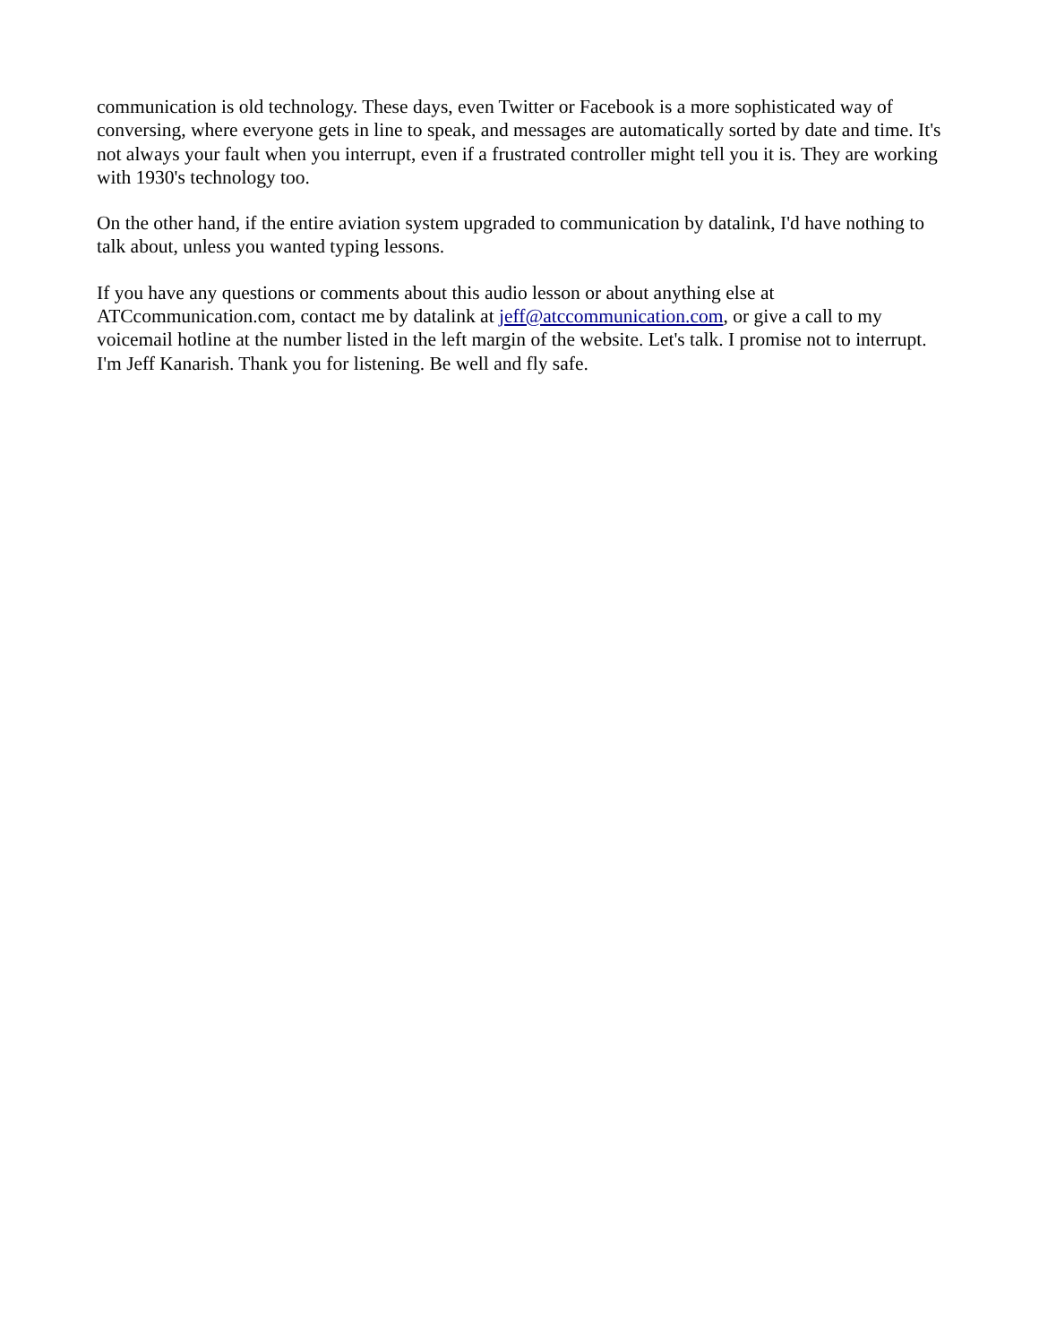communication is old technology. These days, even Twitter or Facebook is a more sophisticated way of conversing, where everyone gets in line to speak, and messages are automatically sorted by date and time. It's not always your fault when you interrupt, even if a frustrated controller might tell you it is. They are working with 1930's technology too.
On the other hand, if the entire aviation system upgraded to communication by datalink, I'd have nothing to talk about, unless you wanted typing lessons.
If you have any questions or comments about this audio lesson or about anything else at ATCcommunication.com, contact me by datalink at jeff@atccommunication.com, or give a call to my voicemail hotline at the number listed in the left margin of the website. Let's talk. I promise not to interrupt. I'm Jeff Kanarish. Thank you for listening. Be well and fly safe.